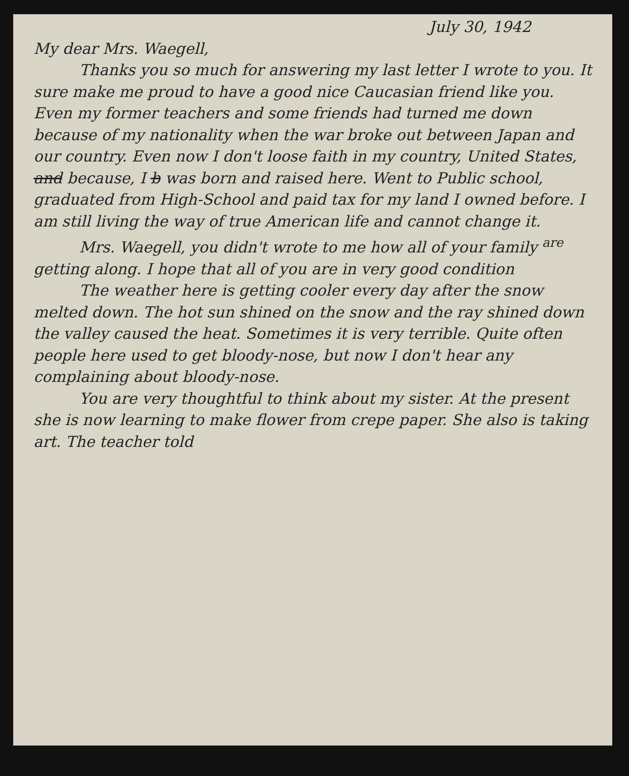July 30, 1942
My dear Mrs. Waegell,
Thanks you so much for answering my last letter I wrote to you. It sure make me proud to have a good nice Caucasian friend like you. Even my former teachers and some friends had turned me down because of my nationality when the war broke out between Japan and our country. Even now I don't loose faith in my country, United States, and because, I b was born and raised here. Went to Public school, graduated from High-School and paid tax for my land I owned before. I am still living the way of true American life and cannot change it.
Mrs. Waegell, you didn't wrote to me how all of your family <sup>are</sup> getting along. I hope that all of you are in very good condition
The weather here is getting cooler every day after the snow melted down. The hot sun shined on the snow and the ray shined down the valley caused the heat. Sometimes it is very terrible. Quite often people here used to get bloody-nose, but now I don't hear any complaining about bloody-nose.
You are very thoughtful to think about my sister. At the present she is now learning to make flower from crepe paper. She also is taking art. The teacher told